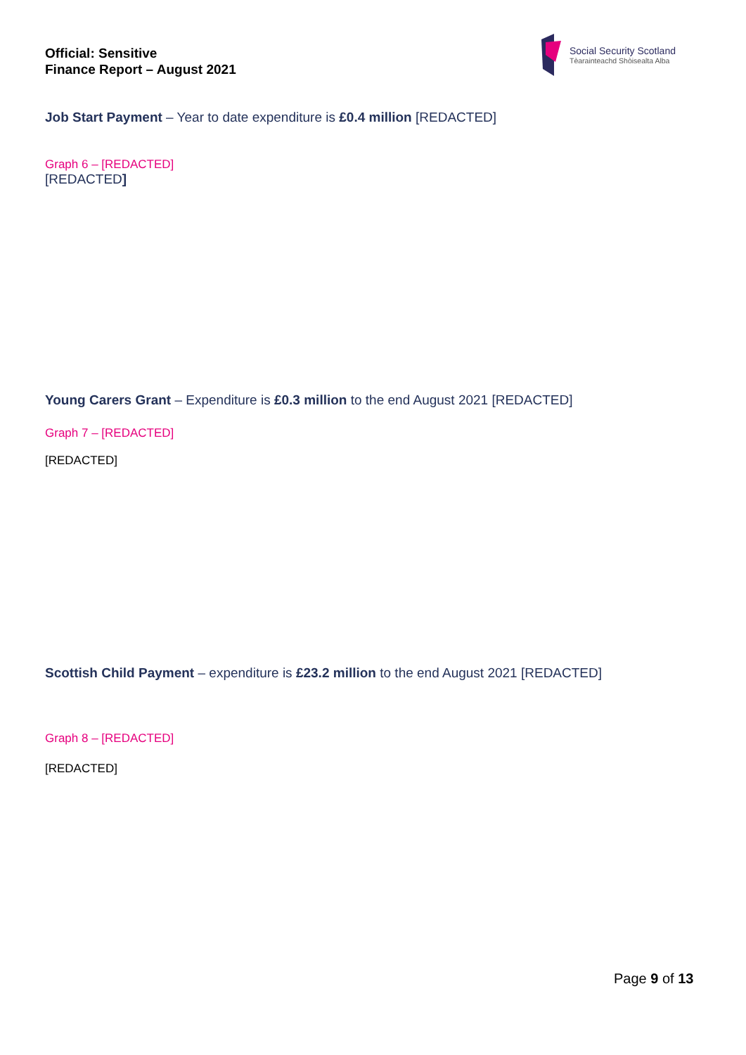Official: Sensitive
Finance Report – August 2021
Social Security Scotland
Tèarainteachd Shòisealta Alba
Job Start Payment – Year to date expenditure is £0.4 million [REDACTED]
Graph 6 – [REDACTED]
[REDACTED]
Young Carers Grant – Expenditure is £0.3 million to the end August 2021 [REDACTED]
Graph 7 – [REDACTED]
[REDACTED]
Scottish Child Payment – expenditure is £23.2 million to the end August 2021 [REDACTED]
Graph 8 – [REDACTED]
[REDACTED]
Page 9 of 13